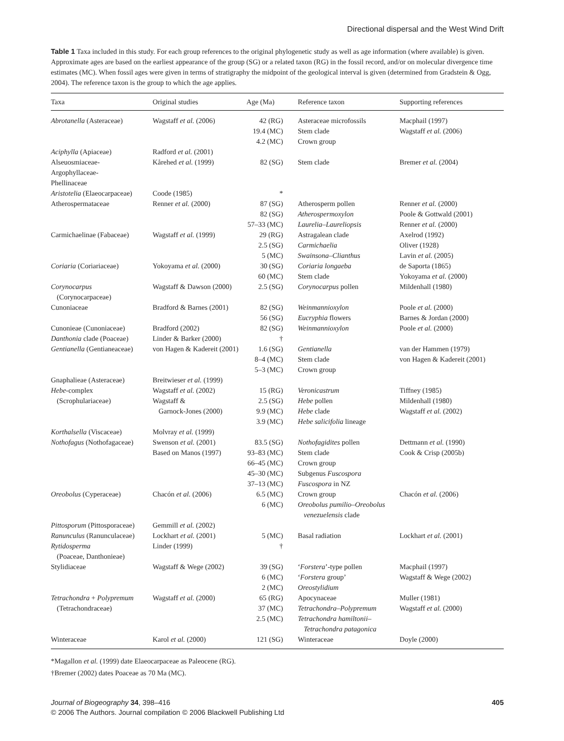Directional dispersal and the West Wind Drift
Table 1 Taxa included in this study. For each group references to the original phylogenetic study as well as age information (where available) is given. Approximate ages are based on the earliest appearance of the group (SG) or a related taxon (RG) in the fossil record, and/or on molecular divergence time estimates (MC). When fossil ages were given in terms of stratigraphy the midpoint of the geological interval is given (determined from Gradstein & Ogg, 2004). The reference taxon is the group to which the age applies.
| Taxa | Original studies | Age (Ma) | Reference taxon | Supporting references |
| --- | --- | --- | --- | --- |
| Abrotanella (Asteraceae) | Wagstaff et al. (2006) | 42 (RG) 19.4 (MC) 4.2 (MC) | Asteraceae microfossils Stem clade Crown group | Macphail (1997) Wagstaff et al. (2006) |
| Aciphylla (Apiaceae) | Radford et al. (2001) | | | |
| Alseuosmiaceae- Argophyllaceae- Phellinaceae | Kårehed et al. (1999) | 82 (SG) | Stem clade | Bremer et al. (2004) |
| Aristotelia (Elaeocarpaceae) | Coode (1985) | * | | |
| Atherospermataceae | Renner et al. (2000) | 87 (SG) 82 (SG) 57–33 (MC) | Atherosperm pollen Atherospermoxylon Laurelia–Laureliopsis | Renner et al. (2000) Poole & Gottwald (2001) Renner et al. (2000) |
| Carmichaelinae (Fabaceae) | Wagstaff et al. (1999) | 29 (RG) 2.5 (SG) 5 (MC) | Astragalean clade Carmichaelia Swainsona–Clianthus | Axelrod (1992) Oliver (1928) Lavin et al. (2005) |
| Coriaria (Coriariaceae) | Yokoyama et al. (2000) | 30 (SG) 60 (MC) | Coriaria longaeba Stem clade | de Saporta (1865) Yokoyama et al. (2000) |
| Corynocarpus (Corynocarpaceae) | Wagstaff & Dawson (2000) | 2.5 (SG) | Corynocarpus pollen | Mildenhall (1980) |
| Cunoniaceae | Bradford & Barnes (2001) | 82 (SG) 56 (SG) | Weinmannioxylon Eucryphia flowers | Poole et al. (2000) Barnes & Jordan (2000) |
| Cunonieae (Cunoniaceae) | Bradford (2002) | 82 (SG) | Weinmannioxylon | Poole et al. (2000) |
| Danthonia clade (Poaceae) | Linder & Barker (2000) | † | | |
| Gentianella (Gentianeaceae) | von Hagen & Kadereit (2001) | 1.6 (SG) 8–4 (MC) 5–3 (MC) | Gentianella Stem clade Crown group | van der Hammen (1979) von Hagen & Kadereit (2001) |
| Gnaphalieae (Asteraceae) | Breitwieser et al. (1999) | | | |
| Hebe -complex (Scrophulariaceae) | Wagstaff et al. (2002) Wagstaff & Garnock-Jones (2000) | 15 (RG) 2.5 (SG) 9.9 (MC) 3.9 (MC) | Veronicastrum Hebe pollen Hebe clade Hebe salicifolia lineage | Tiffney (1985) Mildenhall (1980) Wagstaff et al. (2002) |
| Korthalsella (Viscaceae) | Molvray et al. (1999) | | | |
| Nothofagus (Nothofagaceae) | Swenson et al. (2001) Based on Manos (1997) | 83.5 (SG) 93–83 (MC) 66–45 (MC) 45–30 (MC) 37–13 (MC) | Nothofagidites pollen Stem clade Crown group Subgenus Fuscospora Fuscospora in NZ | Dettmann et al. (1990) Cook & Crisp (2005b) |
| Oreobolus (Cyperaceae) | Chacón et al. (2006) | 6.5 (MC) 6 (MC) | Crown group Oreobolus pumilio–Oreobolus venezuelensis clade | Chacón et al. (2006) |
| Pittosporum (Pittosporaceae) | Gemmill et al. (2002) | | | |
| Ranunculus (Ranunculaceae) | Lockhart et al. (2001) | 5 (MC) | Basal radiation | Lockhart et al. (2001) |
| Rytidosperma (Poaceae, Danthonieae) | Linder (1999) | † | | |
| Stylidiaceae | Wagstaff & Wege (2002) | 39 (SG) 6 (MC) 2 (MC) | ‘ Forstera ’-type pollen ‘ Forstera group’ Oreostylidium | Macphail (1997) Wagstaff & Wege (2002) |
| Tetrachondra + Polypremum (Tetrachondraceae) | Wagstaff et al. (2000) | 65 (RG) 37 (MC) 2.5 (MC) | Apocynaceae Tetrachondra–Polypremum Tetrachondra hamiltonii– Tetrachondra patagonica | Muller (1981) Wagstaff et al. (2000) |
| Winteraceae | Karol et al. (2000) | 121 (SG) | Winteraceae | Doyle (2000) |
*Magallon et al. (1999) date Elaeocarpaceae as Paleocene (RG).
†Bremer (2002) dates Poaceae as 70 Ma (MC).
Journal of Biogeography 34, 398–416
© 2006 The Authors. Journal compilation © 2006 Blackwell Publishing Ltd
405